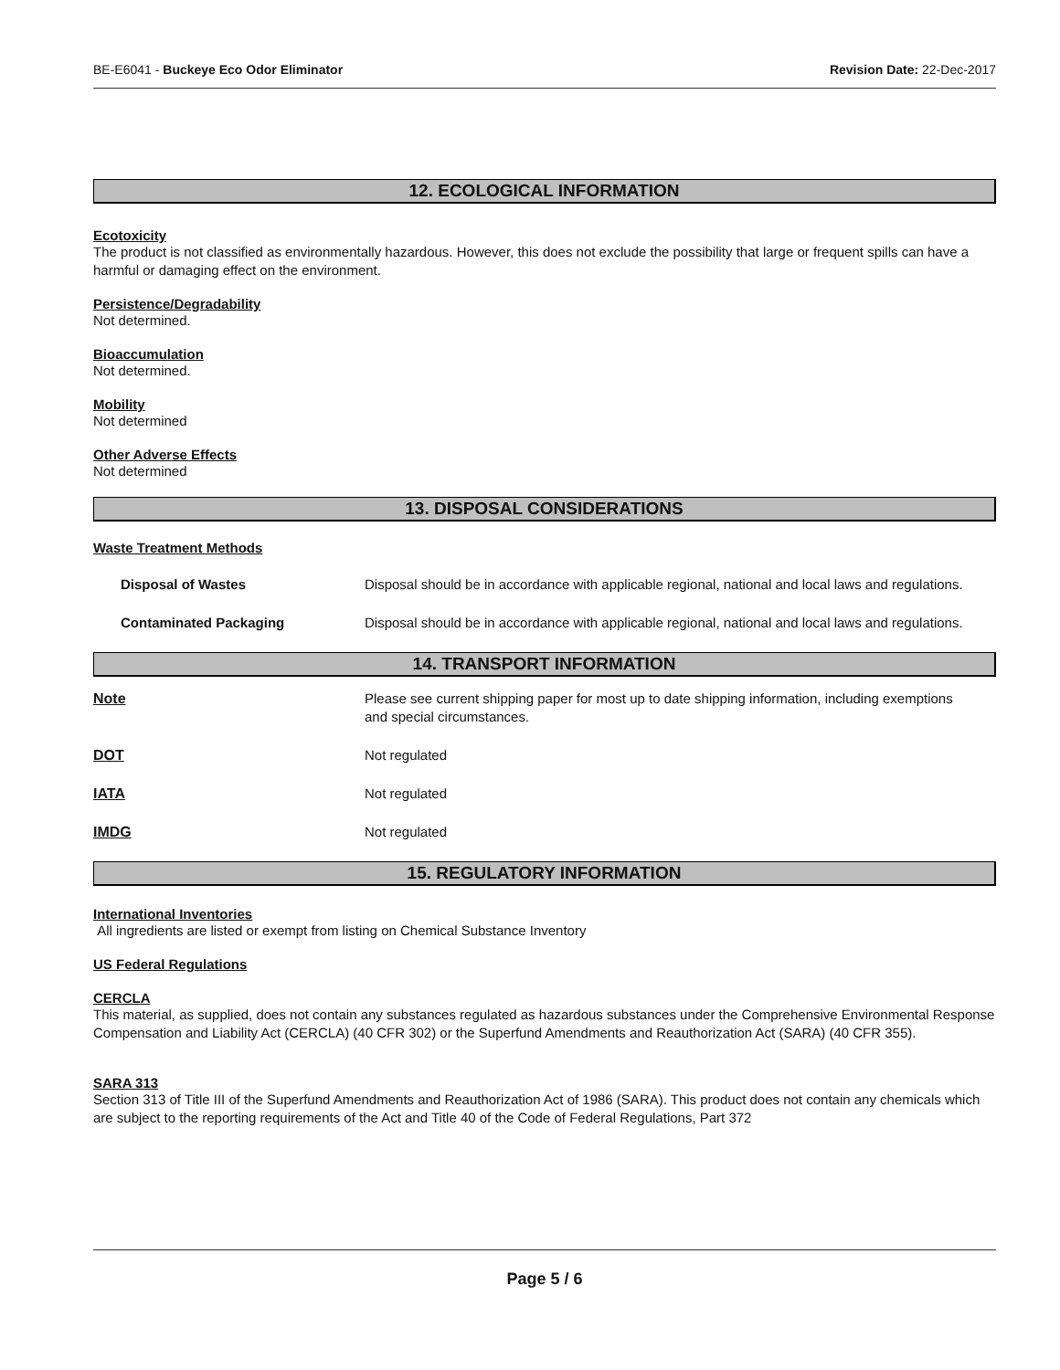BE-E6041 - Buckeye Eco Odor Eliminator Revision Date: 22-Dec-2017
12. ECOLOGICAL INFORMATION
Ecotoxicity
The product is not classified as environmentally hazardous. However, this does not exclude the possibility that large or frequent spills can have a harmful or damaging effect on the environment.
Persistence/Degradability
Not determined.
Bioaccumulation
Not determined.
Mobility
Not determined
Other Adverse Effects
Not determined
13. DISPOSAL CONSIDERATIONS
Waste Treatment Methods
Disposal of Wastes Disposal should be in accordance with applicable regional, national and local laws and regulations.
Contaminated Packaging Disposal should be in accordance with applicable regional, national and local laws and regulations.
14. TRANSPORT INFORMATION
Note Please see current shipping paper for most up to date shipping information, including exemptions and special circumstances.
DOT Not regulated
IATA Not regulated
IMDG Not regulated
15. REGULATORY INFORMATION
International Inventories
All ingredients are listed or exempt from listing on Chemical Substance Inventory
US Federal Regulations
CERCLA
This material, as supplied, does not contain any substances regulated as hazardous substances under the Comprehensive Environmental Response Compensation and Liability Act (CERCLA) (40 CFR 302) or the Superfund Amendments and Reauthorization Act (SARA) (40 CFR 355).
SARA 313
Section 313 of Title III of the Superfund Amendments and Reauthorization Act of 1986 (SARA). This product does not contain any chemicals which are subject to the reporting requirements of the Act and Title 40 of the Code of Federal Regulations, Part 372
Page 5 / 6